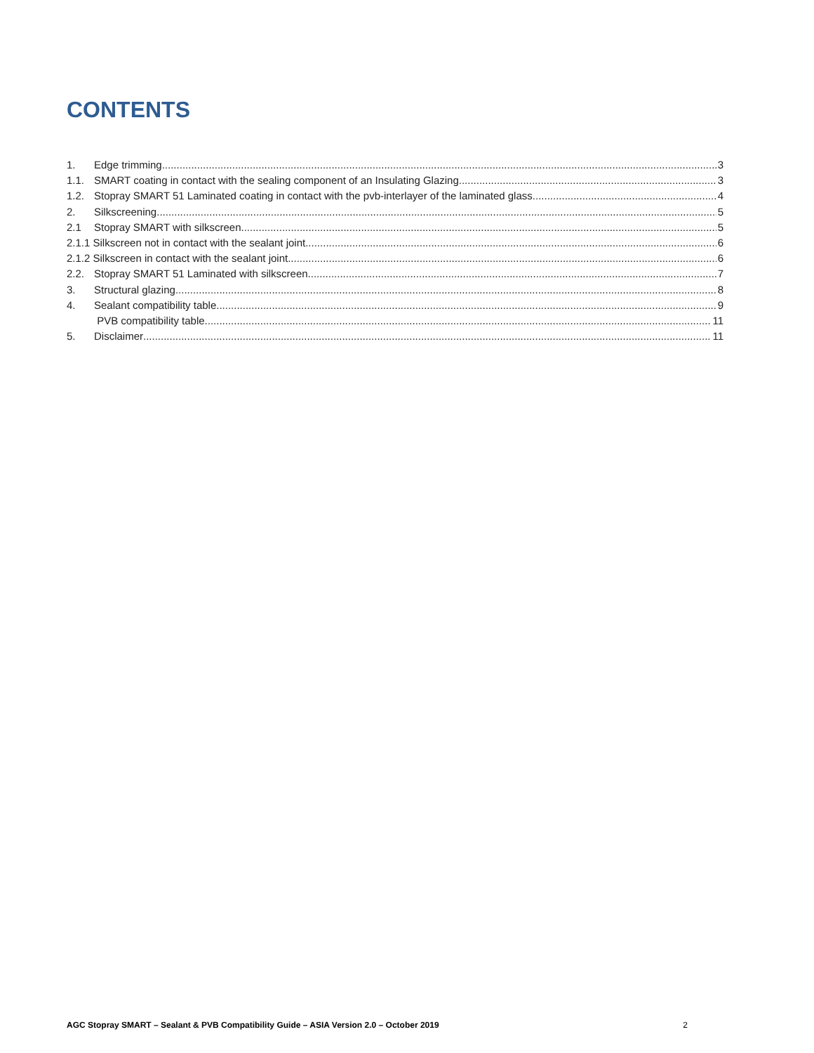CONTENTS
1. Edge trimming 3
1.1. SMART coating in contact with the sealing component of an Insulating Glazing 3
1.2. Stopray SMART 51 Laminated coating in contact with the pvb-interlayer of the laminated glass 4
2. Silkscreening 5
2.1 Stopray SMART with silkscreen 5
2.1.1 Silkscreen not in contact with the sealant joint 6
2.1.2 Silkscreen in contact with the sealant joint 6
2.2. Stopray SMART 51 Laminated with silkscreen 7
3. Structural glazing 8
4. Sealant compatibility table 9
PVB compatibility table 11
5. Disclaimer 11
AGC Stopray SMART – Sealant & PVB Compatibility Guide – ASIA Version 2.0 – October 2019 2